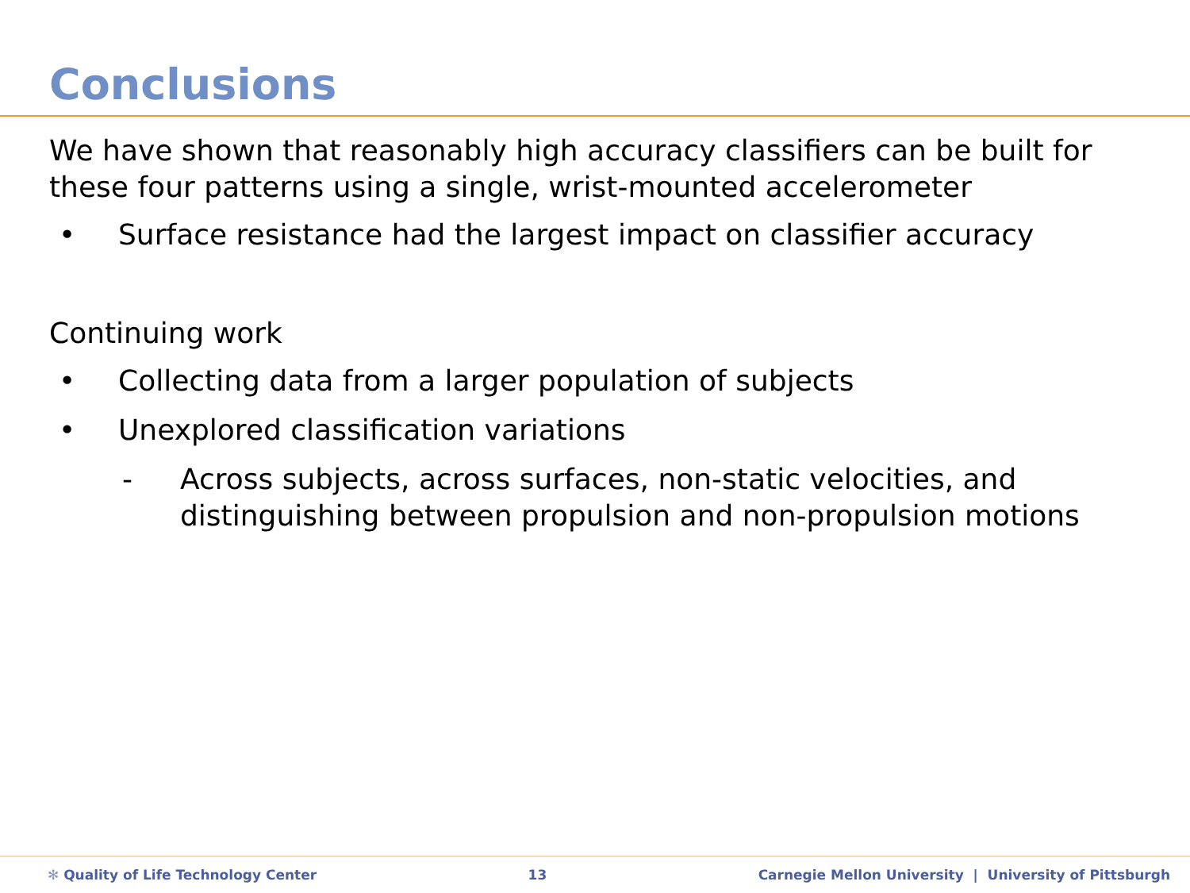Conclusions
We have shown that reasonably high accuracy classifiers can be built for these four patterns using a single, wrist-mounted accelerometer
• Surface resistance had the largest impact on classifier accuracy
Continuing work
• Collecting data from a larger population of subjects
• Unexplored classification variations
- Across subjects, across surfaces, non-static velocities, and distinguishing between propulsion and non-propulsion motions
✻ Quality of Life Technology Center 13 Carnegie Mellon University | University of Pittsburgh